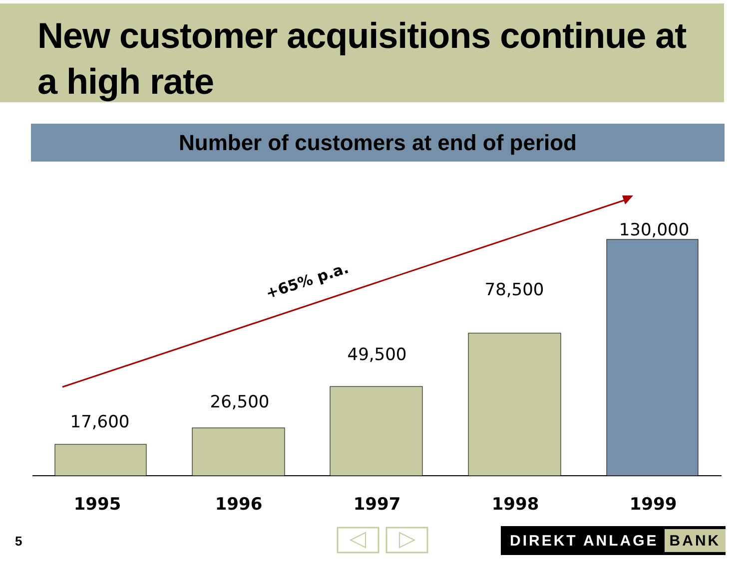New customer acquisitions continue at a high rate
Number of customers at end of period
+65% p.a.
17,600
26,500
49,500
78,500
130,000
1995 1996 1997 1998 1999
5 DIREKT ANLAGE BANK